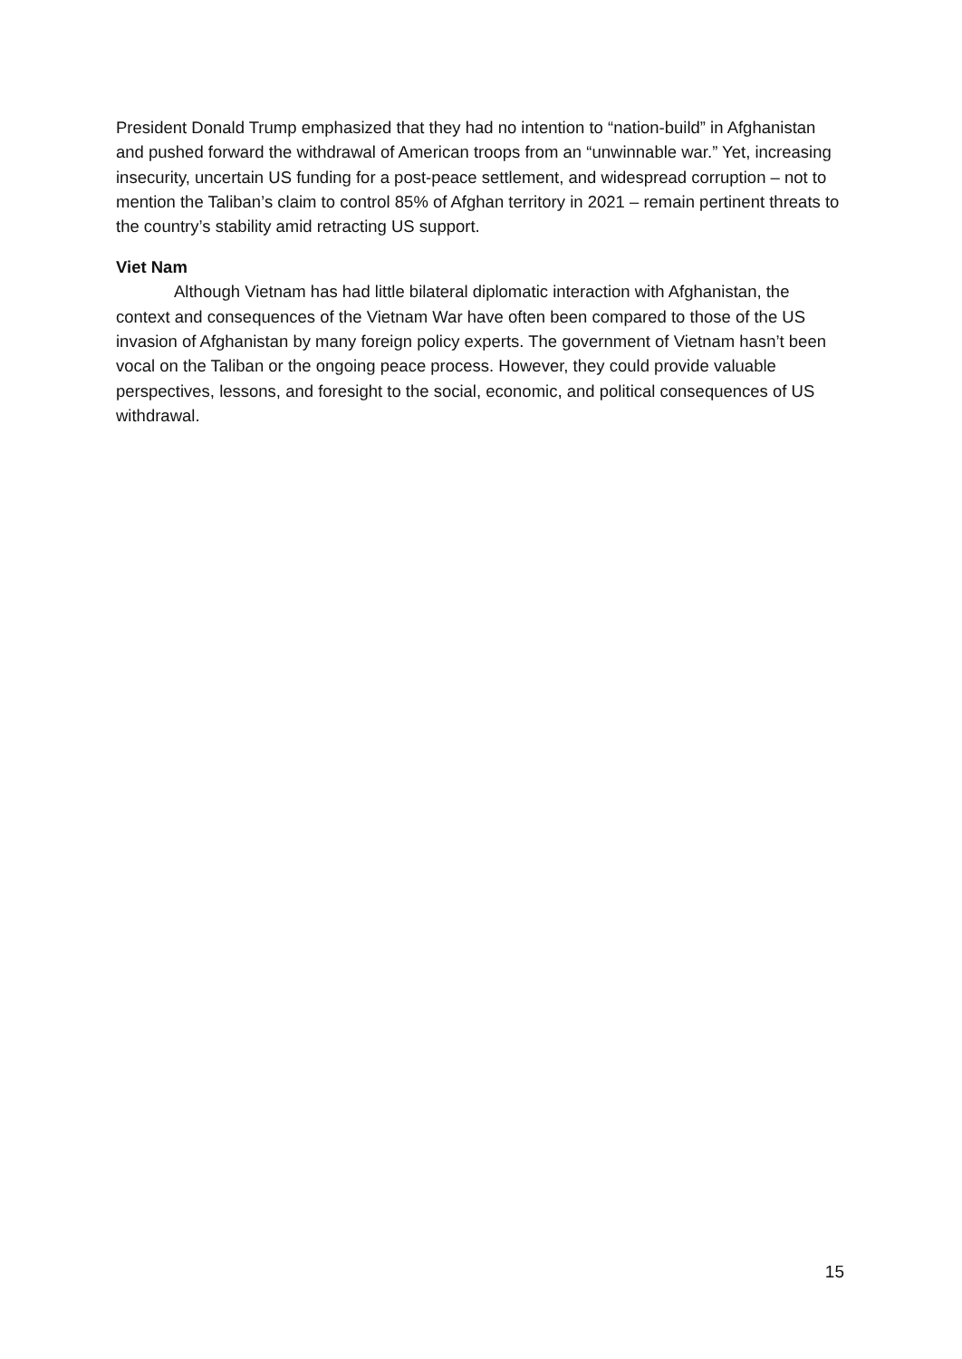President Donald Trump emphasized that they had no intention to “nation-build” in Afghanistan and pushed forward the withdrawal of American troops from an “unwinnable war.” Yet, increasing insecurity, uncertain US funding for a post-peace settlement, and widespread corruption – not to mention the Taliban’s claim to control 85% of Afghan territory in 2021 – remain pertinent threats to the country’s stability amid retracting US support.
Viet Nam
Although Vietnam has had little bilateral diplomatic interaction with Afghanistan, the context and consequences of the Vietnam War have often been compared to those of the US invasion of Afghanistan by many foreign policy experts. The government of Vietnam hasn’t been vocal on the Taliban or the ongoing peace process. However, they could provide valuable perspectives, lessons, and foresight to the social, economic, and political consequences of US withdrawal.
15